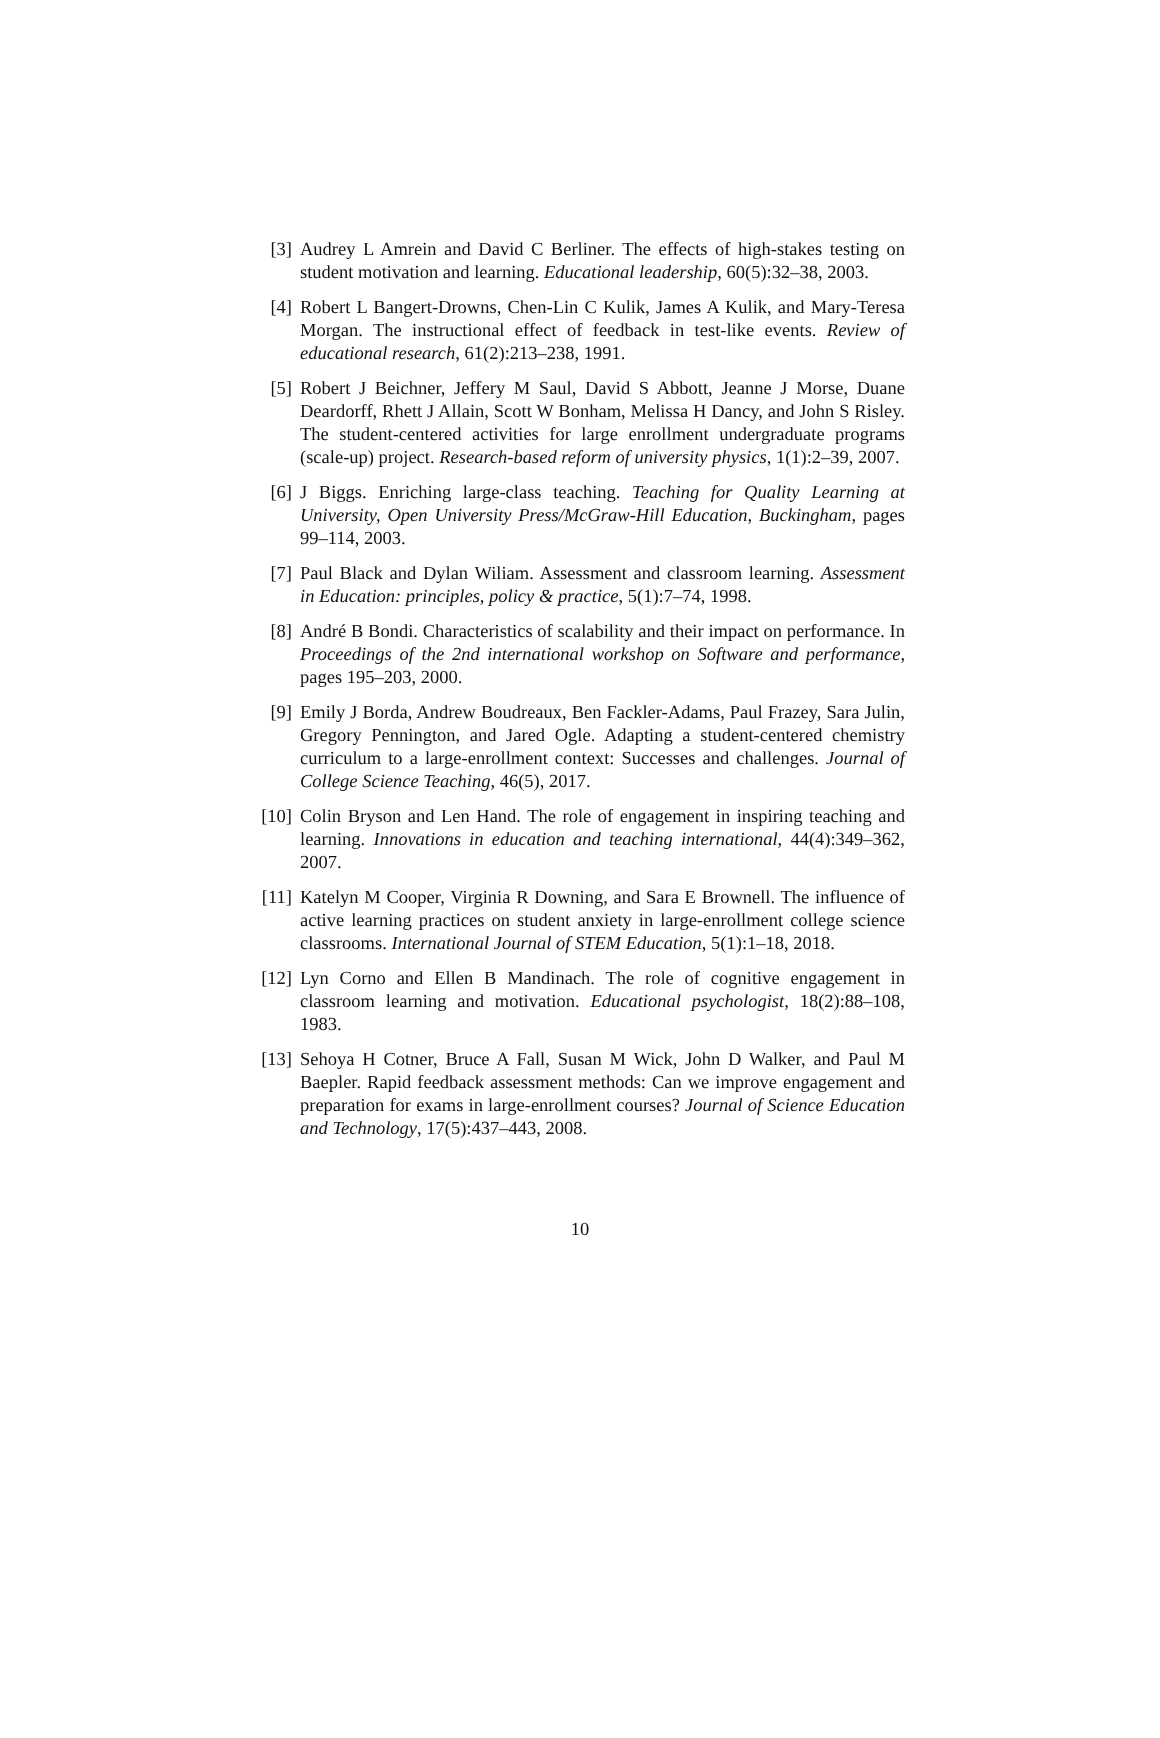[3] Audrey L Amrein and David C Berliner. The effects of high-stakes testing on student motivation and learning. Educational leadership, 60(5):32–38, 2003.
[4] Robert L Bangert-Drowns, Chen-Lin C Kulik, James A Kulik, and Mary-Teresa Morgan. The instructional effect of feedback in test-like events. Review of educational research, 61(2):213–238, 1991.
[5] Robert J Beichner, Jeffery M Saul, David S Abbott, Jeanne J Morse, Duane Deardorff, Rhett J Allain, Scott W Bonham, Melissa H Dancy, and John S Risley. The student-centered activities for large enrollment undergraduate programs (scale-up) project. Research-based reform of university physics, 1(1):2–39, 2007.
[6] J Biggs. Enriching large-class teaching. Teaching for Quality Learning at University, Open University Press/McGraw-Hill Education, Buckingham, pages 99–114, 2003.
[7] Paul Black and Dylan Wiliam. Assessment and classroom learning. Assessment in Education: principles, policy & practice, 5(1):7–74, 1998.
[8] André B Bondi. Characteristics of scalability and their impact on performance. In Proceedings of the 2nd international workshop on Software and performance, pages 195–203, 2000.
[9] Emily J Borda, Andrew Boudreaux, Ben Fackler-Adams, Paul Frazey, Sara Julin, Gregory Pennington, and Jared Ogle. Adapting a student-centered chemistry curriculum to a large-enrollment context: Successes and challenges. Journal of College Science Teaching, 46(5), 2017.
[10] Colin Bryson and Len Hand. The role of engagement in inspiring teaching and learning. Innovations in education and teaching international, 44(4):349–362, 2007.
[11] Katelyn M Cooper, Virginia R Downing, and Sara E Brownell. The influence of active learning practices on student anxiety in large-enrollment college science classrooms. International Journal of STEM Education, 5(1):1–18, 2018.
[12] Lyn Corno and Ellen B Mandinach. The role of cognitive engagement in classroom learning and motivation. Educational psychologist, 18(2):88–108, 1983.
[13] Sehoya H Cotner, Bruce A Fall, Susan M Wick, John D Walker, and Paul M Baepler. Rapid feedback assessment methods: Can we improve engagement and preparation for exams in large-enrollment courses? Journal of Science Education and Technology, 17(5):437–443, 2008.
10